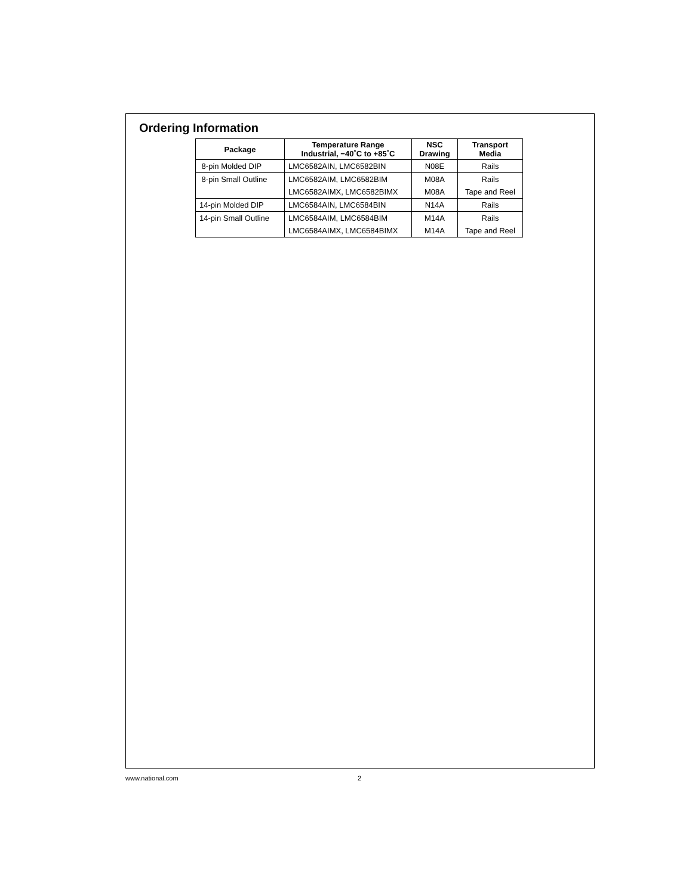Ordering Information
| Package | Temperature Range Industrial, −40˚C to +85˚C | NSC Drawing | Transport Media |
| --- | --- | --- | --- |
| 8-pin Molded DIP | LMC6582AIN, LMC6582BIN | N08E | Rails |
| 8-pin Small Outline | LMC6582AIM, LMC6582BIM | M08A | Rails |
| | LMC6582AIMX, LMC6582BIMX | M08A | Tape and Reel |
| 14-pin Molded DIP | LMC6584AIN, LMC6584BIN | N14A | Rails |
| 14-pin Small Outline | LMC6584AIM, LMC6584BIM | M14A | Rails |
| | LMC6584AIMX, LMC6584BIMX | M14A | Tape and Reel |
www.national.com 2